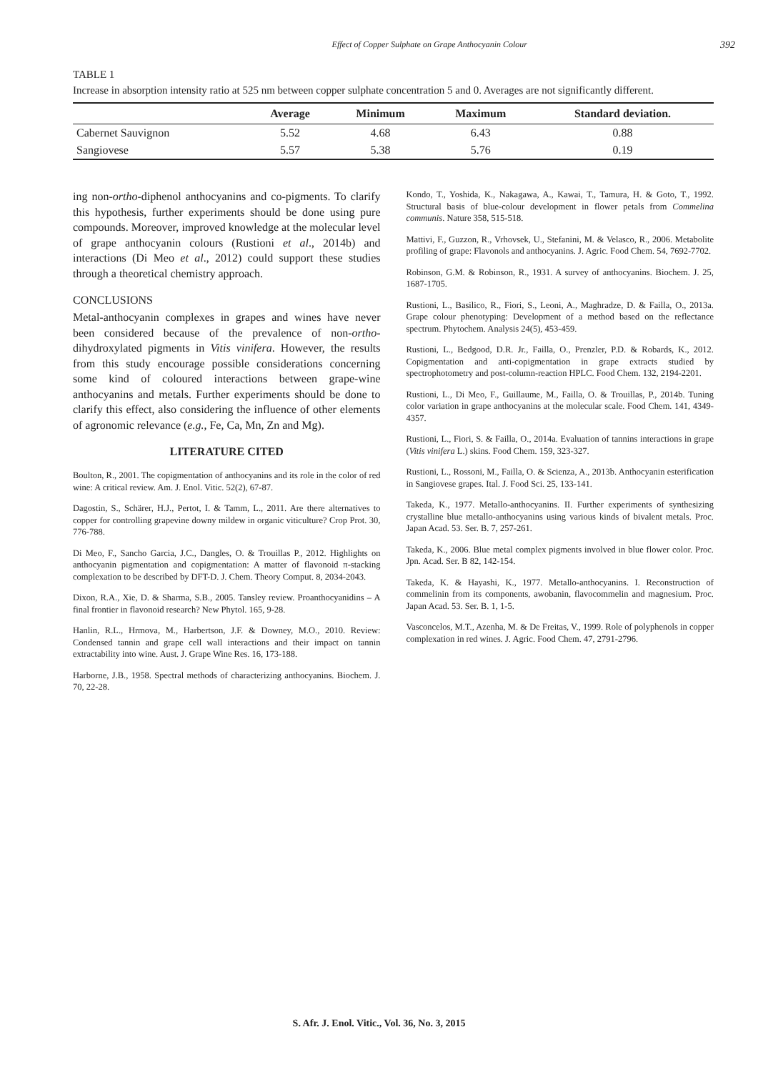Effect of Copper Sulphate on Grape Anthocyanin Colour 392
TABLE 1
Increase in absorption intensity ratio at 525 nm between copper sulphate concentration 5 and 0. Averages are not significantly different.
| | Average | Minimum | Maximum | Standard deviation. |
| --- | --- | --- | --- | --- |
| Cabernet Sauvignon | 5.52 | 4.68 | 6.43 | 0.88 |
| Sangiovese | 5.57 | 5.38 | 5.76 | 0.19 |
ing non-ortho-diphenol anthocyanins and co-pigments. To clarify this hypothesis, further experiments should be done using pure compounds. Moreover, improved knowledge at the molecular level of grape anthocyanin colours (Rustioni et al., 2014b) and interactions (Di Meo et al., 2012) could support these studies through a theoretical chemistry approach.
CONCLUSIONS
Metal-anthocyanin complexes in grapes and wines have never been considered because of the prevalence of non-ortho-dihydroxylated pigments in Vitis vinifera. However, the results from this study encourage possible considerations concerning some kind of coloured interactions between grape-wine anthocyanins and metals. Further experiments should be done to clarify this effect, also considering the influence of other elements of agronomic relevance (e.g., Fe, Ca, Mn, Zn and Mg).
LITERATURE CITED
Boulton, R., 2001. The copigmentation of anthocyanins and its role in the color of red wine: A critical review. Am. J. Enol. Vitic. 52(2), 67-87.
Dagostin, S., Schärer, H.J., Pertot, I. & Tamm, L., 2011. Are there alternatives to copper for controlling grapevine downy mildew in organic viticulture? Crop Prot. 30, 776-788.
Di Meo, F., Sancho Garcia, J.C., Dangles, O. & Trouillas P., 2012. Highlights on anthocyanin pigmentation and copigmentation: A matter of flavonoid π-stacking complexation to be described by DFT-D. J. Chem. Theory Comput. 8, 2034-2043.
Dixon, R.A., Xie, D. & Sharma, S.B., 2005. Tansley review. Proanthocyanidins – A final frontier in flavonoid research? New Phytol. 165, 9-28.
Hanlin, R.L., Hrmova, M., Harbertson, J.F. & Downey, M.O., 2010. Review: Condensed tannin and grape cell wall interactions and their impact on tannin extractability into wine. Aust. J. Grape Wine Res. 16, 173-188.
Harborne, J.B., 1958. Spectral methods of characterizing anthocyanins. Biochem. J. 70, 22-28.
Kondo, T., Yoshida, K., Nakagawa, A., Kawai, T., Tamura, H. & Goto, T., 1992. Structural basis of blue-colour development in flower petals from Commelina communis. Nature 358, 515-518.
Mattivi, F., Guzzon, R., Vrhovsek, U., Stefanini, M. & Velasco, R., 2006. Metabolite profiling of grape: Flavonols and anthocyanins. J. Agric. Food Chem. 54, 7692-7702.
Robinson, G.M. & Robinson, R., 1931. A survey of anthocyanins. Biochem. J. 25, 1687-1705.
Rustioni, L., Basilico, R., Fiori, S., Leoni, A., Maghradze, D. & Failla, O., 2013a. Grape colour phenotyping: Development of a method based on the reflectance spectrum. Phytochem. Analysis 24(5), 453-459.
Rustioni, L., Bedgood, D.R. Jr., Failla, O., Prenzler, P.D. & Robards, K., 2012. Copigmentation and anti-copigmentation in grape extracts studied by spectrophotometry and post-column-reaction HPLC. Food Chem. 132, 2194-2201.
Rustioni, L., Di Meo, F., Guillaume, M., Failla, O. & Trouillas, P., 2014b. Tuning color variation in grape anthocyanins at the molecular scale. Food Chem. 141, 4349-4357.
Rustioni, L., Fiori, S. & Failla, O., 2014a. Evaluation of tannins interactions in grape (Vitis vinifera L.) skins. Food Chem. 159, 323-327.
Rustioni, L., Rossoni, M., Failla, O. & Scienza, A., 2013b. Anthocyanin esterification in Sangiovese grapes. Ital. J. Food Sci. 25, 133-141.
Takeda, K., 1977. Metallo-anthocyanins. II. Further experiments of synthesizing crystalline blue metallo-anthocyanins using various kinds of bivalent metals. Proc. Japan Acad. 53. Ser. B. 7, 257-261.
Takeda, K., 2006. Blue metal complex pigments involved in blue flower color. Proc. Jpn. Acad. Ser. B 82, 142-154.
Takeda, K. & Hayashi, K., 1977. Metallo-anthocyanins. I. Reconstruction of commelinin from its components, awobanin, flavocommelin and magnesium. Proc. Japan Acad. 53. Ser. B. 1, 1-5.
Vasconcelos, M.T., Azenha, M. & De Freitas, V., 1999. Role of polyphenols in copper complexation in red wines. J. Agric. Food Chem. 47, 2791-2796.
S. Afr. J. Enol. Vitic., Vol. 36, No. 3, 2015